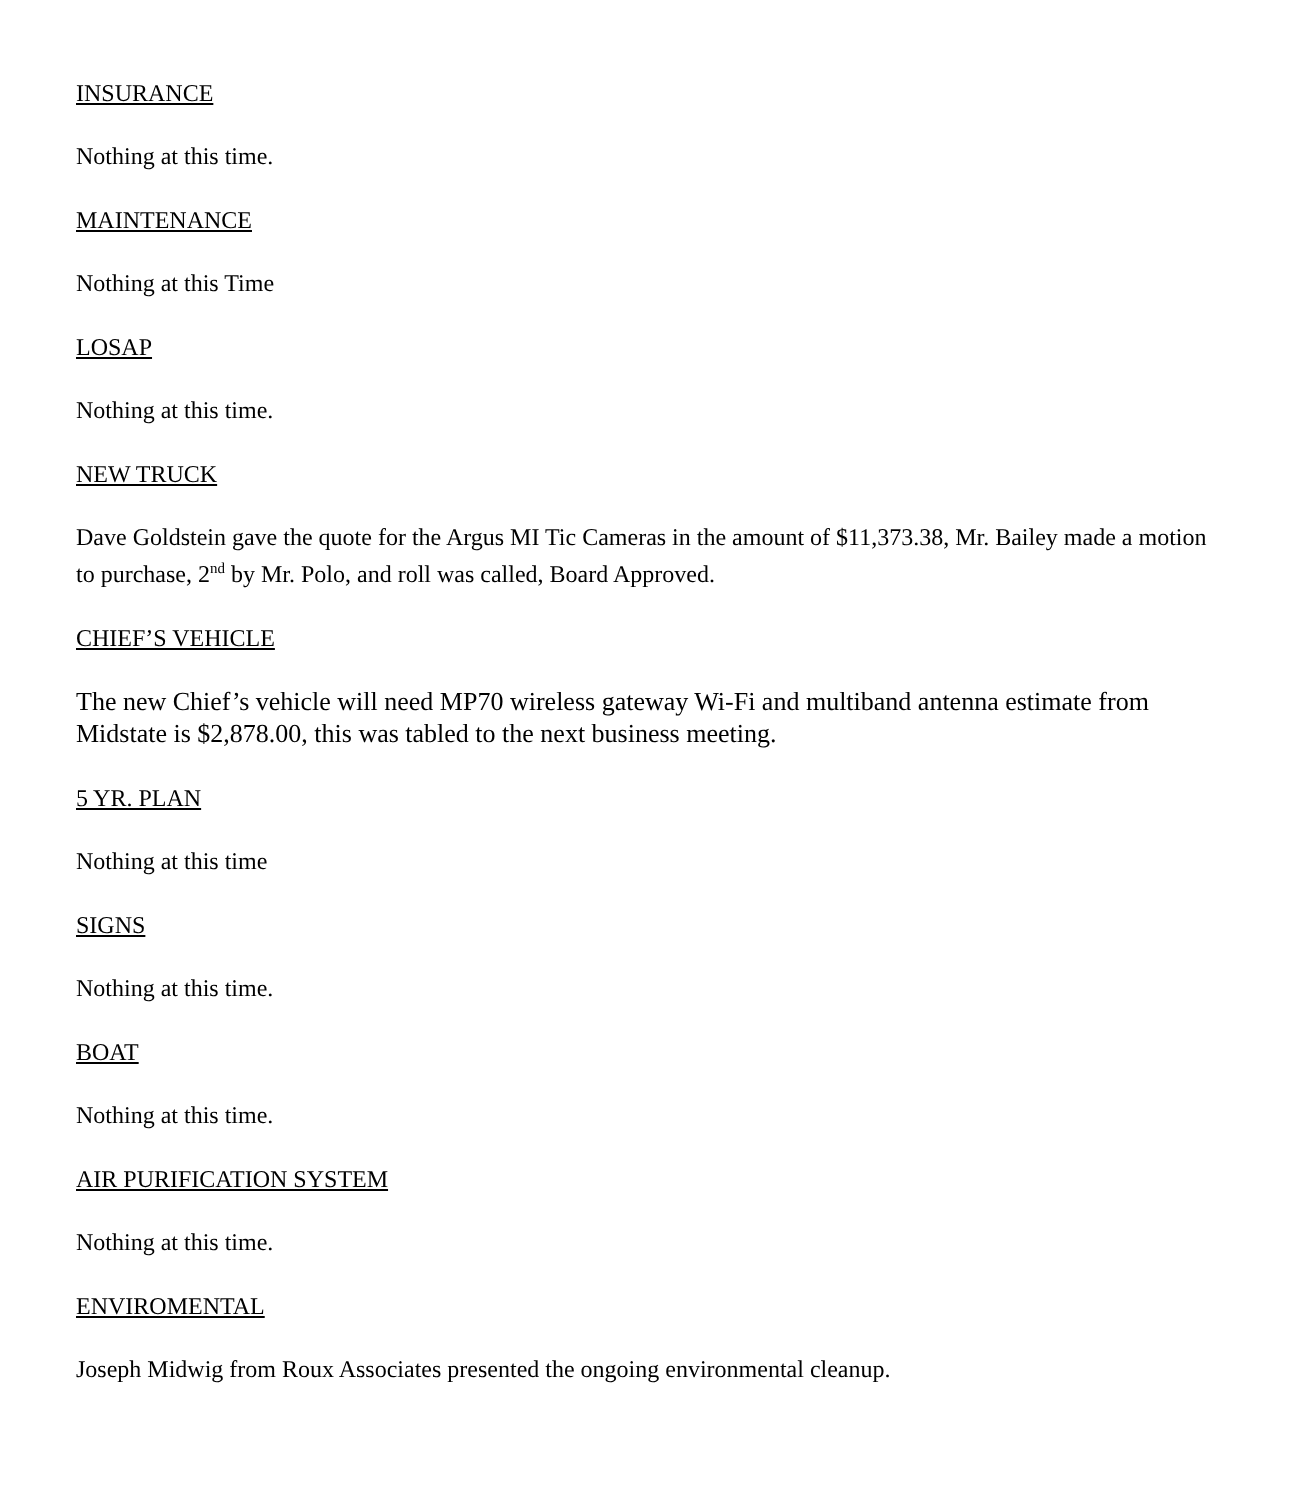INSURANCE
Nothing at this time.
MAINTENANCE
Nothing at this Time
LOSAP
Nothing at this time.
NEW TRUCK
Dave Goldstein gave the quote for the Argus MI Tic Cameras in the amount of $11,373.38, Mr. Bailey made a motion to purchase, 2<sup>nd</sup> by Mr. Polo, and roll was called, Board Approved.
CHIEF’S VEHICLE
The new Chief’s vehicle will need MP70 wireless gateway Wi-Fi and multiband antenna estimate from Midstate is $2,878.00, this was tabled to the next business meeting.
5 YR. PLAN
Nothing at this time
SIGNS
Nothing at this time.
BOAT
Nothing at this time.
AIR PURIFICATION SYSTEM
Nothing at this time.
ENVIROMENTAL
Joseph Midwig from Roux Associates presented the ongoing environmental cleanup.